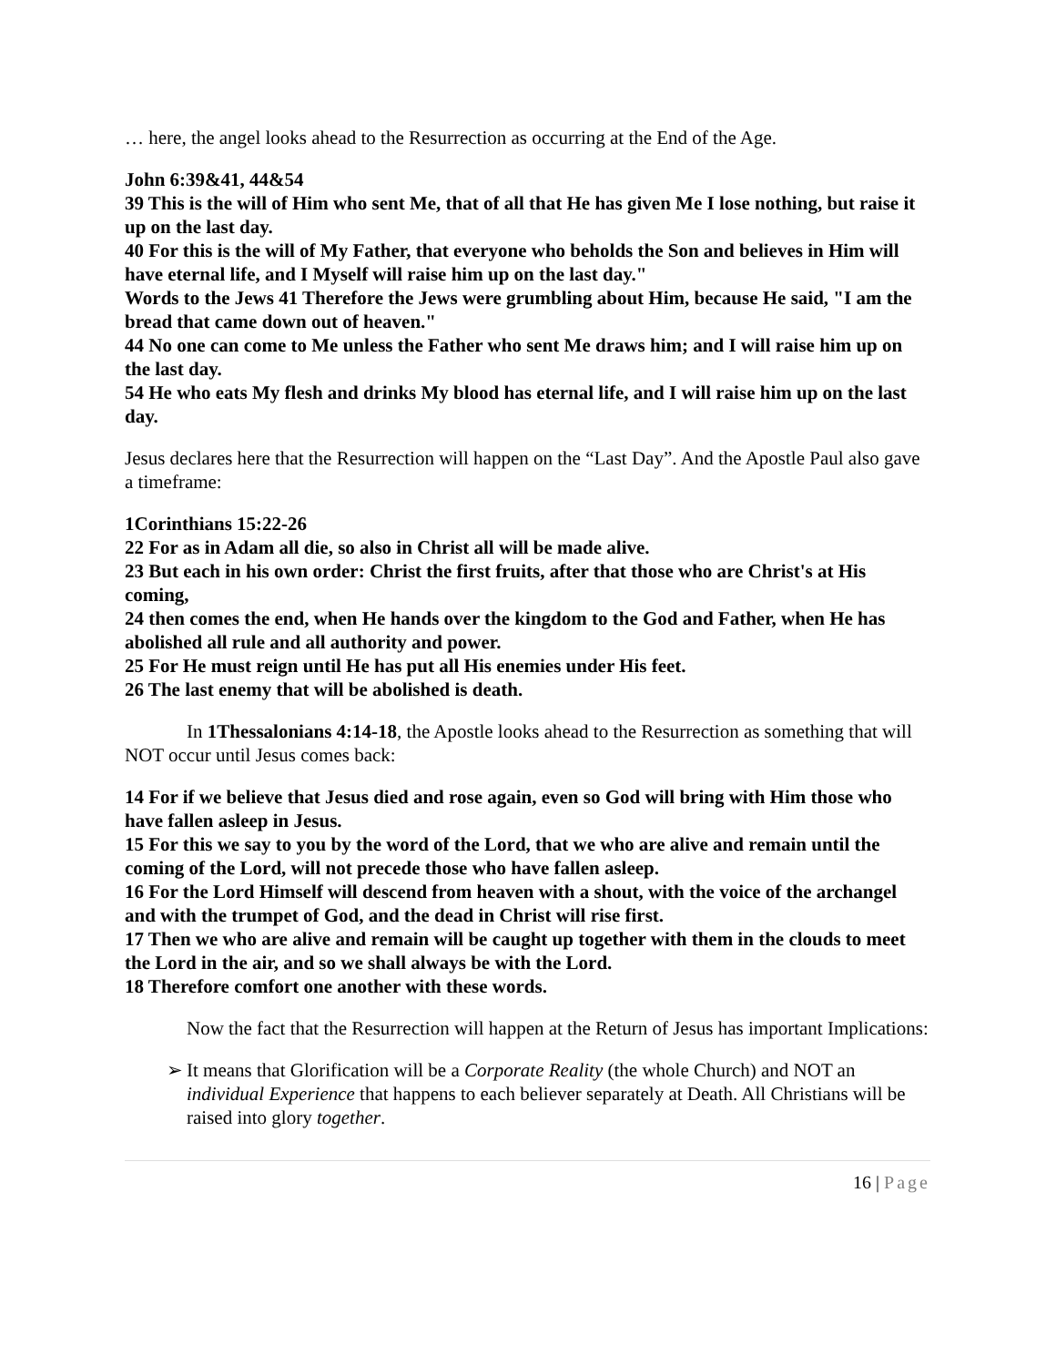… here, the angel looks ahead to the Resurrection as occurring at the End of the Age.
John 6:39&41, 44&54
39 This is the will of Him who sent Me, that of all that He has given Me I lose nothing, but raise it up on the last day.
40 For this is the will of My Father, that everyone who beholds the Son and believes in Him will have eternal life, and I Myself will raise him up on the last day."
Words to the Jews 41 Therefore the Jews were grumbling about Him, because He said, "I am the bread that came down out of heaven."
44 No one can come to Me unless the Father who sent Me draws him; and I will raise him up on the last day.
54 He who eats My flesh and drinks My blood has eternal life, and I will raise him up on the last day.
Jesus declares here that the Resurrection will happen on the “Last Day”. And the Apostle Paul also gave a timeframe:
1Corinthians 15:22-26
22 For as in Adam all die, so also in Christ all will be made alive.
23 But each in his own order: Christ the first fruits, after that those who are Christ's at His coming,
24 then comes the end, when He hands over the kingdom to the God and Father, when He has abolished all rule and all authority and power.
25 For He must reign until He has put all His enemies under His feet.
26 The last enemy that will be abolished is death.
In 1Thessalonians 4:14-18, the Apostle looks ahead to the Resurrection as something that will NOT occur until Jesus comes back:
14 For if we believe that Jesus died and rose again, even so God will bring with Him those who have fallen asleep in Jesus.
15 For this we say to you by the word of the Lord, that we who are alive and remain until the coming of the Lord, will not precede those who have fallen asleep.
16 For the Lord Himself will descend from heaven with a shout, with the voice of the archangel and with the trumpet of God, and the dead in Christ will rise first.
17 Then we who are alive and remain will be caught up together with them in the clouds to meet the Lord in the air, and so we shall always be with the Lord.
18 Therefore comfort one another with these words.
Now the fact that the Resurrection will happen at the Return of Jesus has important Implications:
➢ It means that Glorification will be a Corporate Reality (the whole Church) and NOT an individual Experience that happens to each believer separately at Death. All Christians will be raised into glory together.
16 | Page